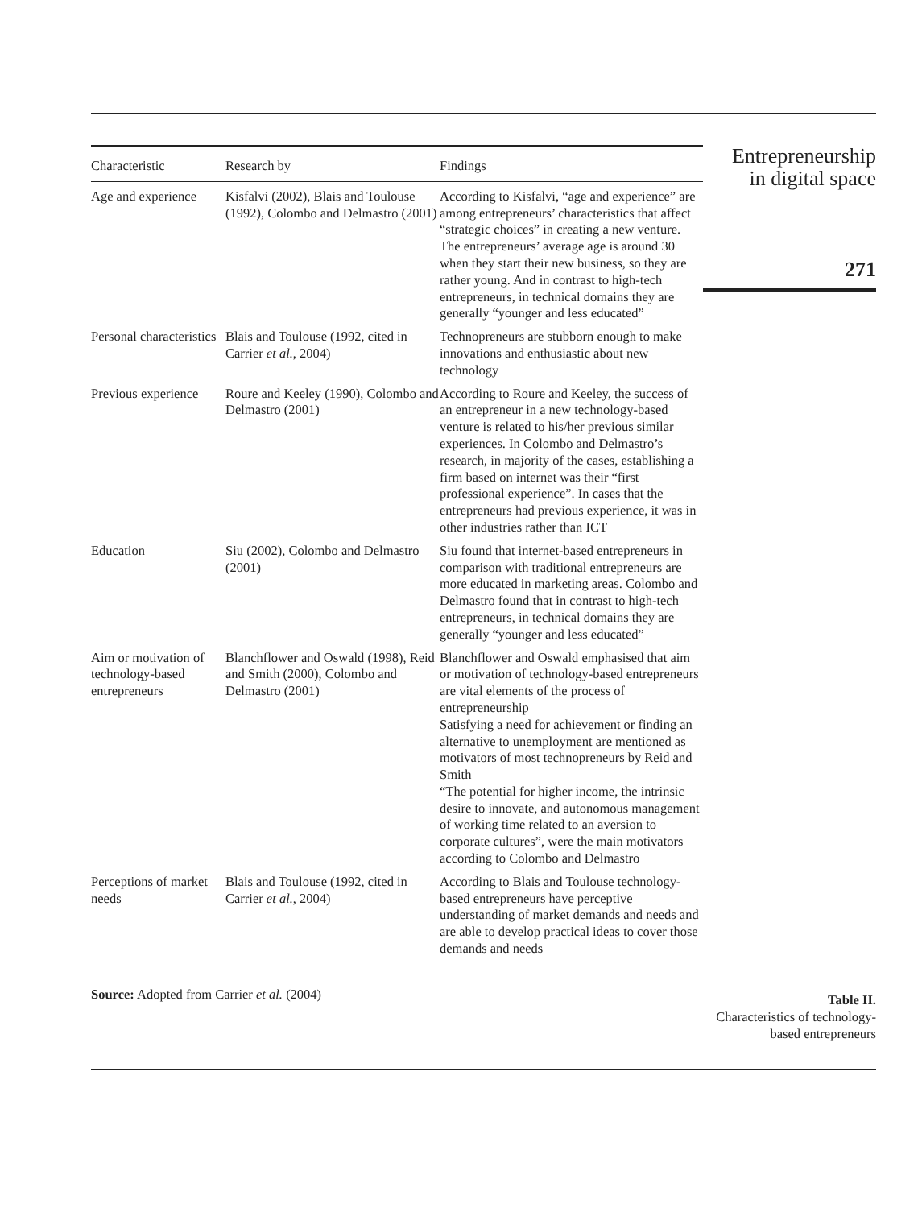| Characteristic | Research by | Findings |
| --- | --- | --- |
| Age and experience | Kisfalvi (2002), Blais and Toulouse (1992), Colombo and Delmastro (2001) | According to Kisfalvi, “age and experience” are among entrepreneurs’ characteristics that affect “strategic choices” in creating a new venture. The entrepreneurs’ average age is around 30 when they start their new business, so they are rather young. And in contrast to high-tech entrepreneurs, in technical domains they are generally “younger and less educated” |
| Personal characteristics | Blais and Toulouse (1992, cited in Carrier et al. , 2004) | Technopreneurs are stubborn enough to make innovations and enthusiastic about new technology |
| Previous experience | Roure and Keeley (1990), Colombo and Delmastro (2001) | According to Roure and Keeley, the success of an entrepreneur in a new technology-based venture is related to his/her previous similar experiences. In Colombo and Delmastro’s research, in majority of the cases, establishing a firm based on internet was their “first professional experience”. In cases that the entrepreneurs had previous experience, it was in other industries rather than ICT |
| Education | Siu (2002), Colombo and Delmastro (2001) | Siu found that internet-based entrepreneurs in comparison with traditional entrepreneurs are more educated in marketing areas. Colombo and Delmastro found that in contrast to high-tech entrepreneurs, in technical domains they are generally “younger and less educated” |
| Aim or motivation of technology-based entrepreneurs | Blanchflower and Oswald (1998), Reid and Smith (2000), Colombo and Delmastro (2001) | Blanchflower and Oswald emphasised that aim or motivation of technology-based entrepreneurs are vital elements of the process of entrepreneurship Satisfying a need for achievement or finding an alternative to unemployment are mentioned as motivators of most technopreneurs by Reid and Smith “The potential for higher income, the intrinsic desire to innovate, and autonomous management of working time related to an aversion to corporate cultures”, were the main motivators according to Colombo and Delmastro |
| Perceptions of market needs | Blais and Toulouse (1992, cited in Carrier et al. , 2004) | According to Blais and Toulouse technology-based entrepreneurs have perceptive understanding of market demands and needs and are able to develop practical ideas to cover those demands and needs |
Source: Adopted from Carrier et al. (2004)
Entrepreneurship
in digital space
271
Table II.
Characteristics of technology-based entrepreneurs